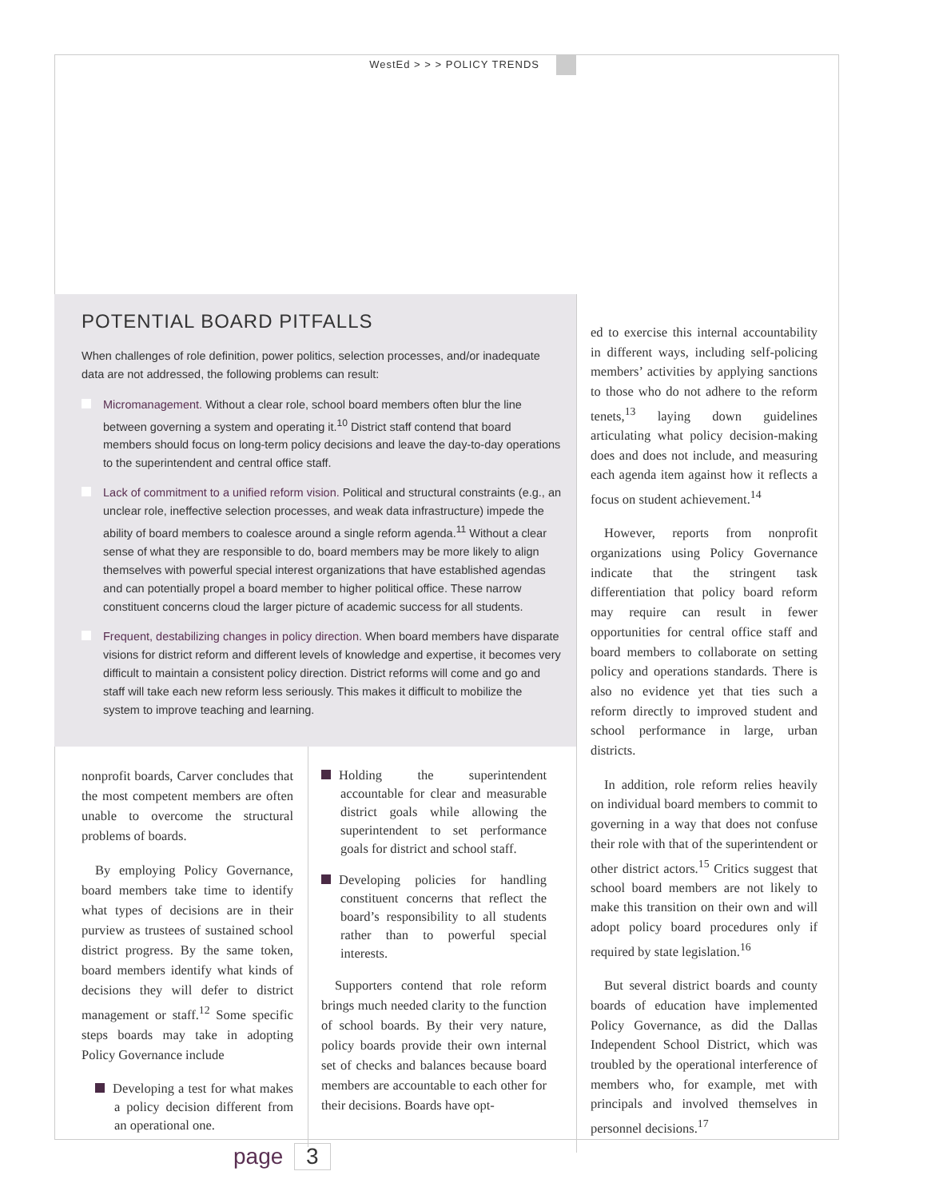WestEd > > > POLICY TRENDS
POTENTIAL BOARD PITFALLS
When challenges of role definition, power politics, selection processes, and/or inadequate data are not addressed, the following problems can result:
Micromanagement. Without a clear role, school board members often blur the line between governing a system and operating it.<sup>10</sup> District staff contend that board members should focus on long-term policy decisions and leave the day-to-day operations to the superintendent and central office staff.
Lack of commitment to a unified reform vision. Political and structural constraints (e.g., an unclear role, ineffective selection processes, and weak data infrastructure) impede the ability of board members to coalesce around a single reform agenda.<sup>11</sup> Without a clear sense of what they are responsible to do, board members may be more likely to align themselves with powerful special interest organizations that have established agendas and can potentially propel a board member to higher political office. These narrow constituent concerns cloud the larger picture of academic success for all students.
Frequent, destabilizing changes in policy direction. When board members have disparate visions for district reform and different levels of knowledge and expertise, it becomes very difficult to maintain a consistent policy direction. District reforms will come and go and staff will take each new reform less seriously. This makes it difficult to mobilize the system to improve teaching and learning.
nonprofit boards, Carver concludes that the most competent members are often unable to overcome the structural problems of boards.
By employing Policy Governance, board members take time to identify what types of decisions are in their purview as trustees of sustained school district progress. By the same token, board members identify what kinds of decisions they will defer to district management or staff.<sup>12</sup> Some specific steps boards may take in adopting Policy Governance include
Developing a test for what makes a policy decision different from an operational one.
Holding the superintendent accountable for clear and measurable district goals while allowing the superintendent to set performance goals for district and school staff.
Developing policies for handling constituent concerns that reflect the board’s responsibility to all students rather than to powerful special interests.
Supporters contend that role reform brings much needed clarity to the function of school boards. By their very nature, policy boards provide their own internal set of checks and balances because board members are accountable to each other for their decisions. Boards have opt-
ed to exercise this internal accountability in different ways, including self-policing members’ activities by applying sanctions to those who do not adhere to the reform tenets,<sup>13</sup> laying down guidelines articulating what policy decision-making does and does not include, and measuring each agenda item against how it reflects a focus on student achievement.<sup>14</sup>
However, reports from nonprofit organizations using Policy Governance indicate that the stringent task differentiation that policy board reform may require can result in fewer opportunities for central office staff and board members to collaborate on setting policy and operations standards. There is also no evidence yet that ties such a reform directly to improved student and school performance in large, urban districts.
In addition, role reform relies heavily on individual board members to commit to governing in a way that does not confuse their role with that of the superintendent or other district actors.<sup>15</sup> Critics suggest that school board members are not likely to make this transition on their own and will adopt policy board procedures only if required by state legislation.<sup>16</sup>
But several district boards and county boards of education have implemented Policy Governance, as did the Dallas Independent School District, which was troubled by the operational interference of members who, for example, met with principals and involved themselves in personnel decisions.<sup>17</sup>
page 3